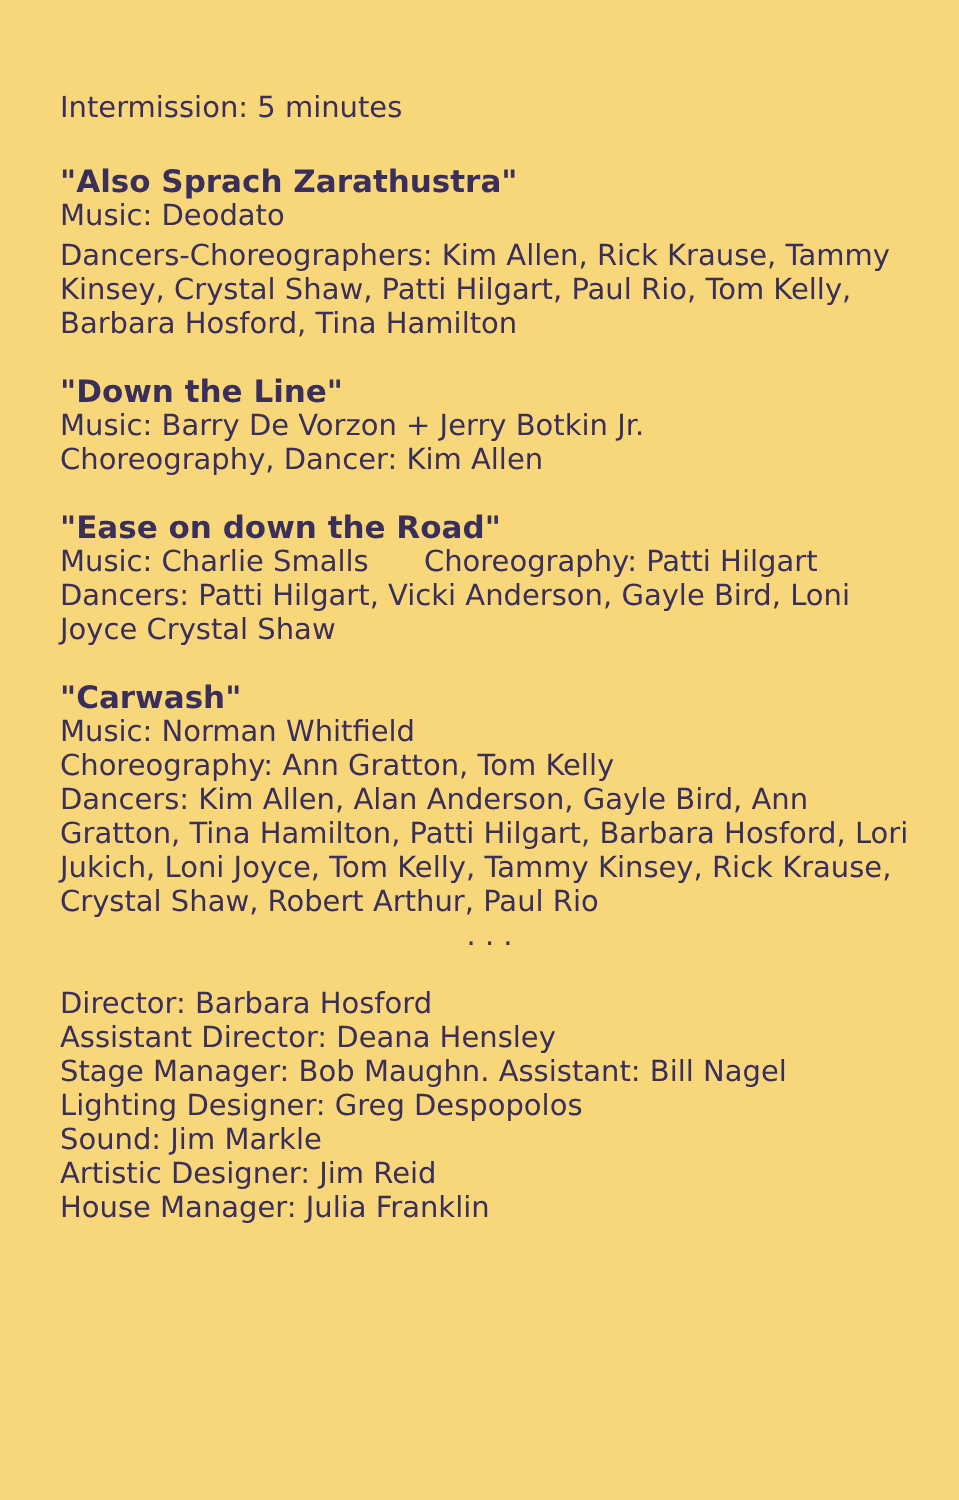Intermission: 5 minutes
"Also Sprach Zarathustra"
Music: Deodato
Dancers-Choreographers: Kim Allen, Rick Krause, Tammy Kinsey, Crystal Shaw, Patti Hilgart, Paul Rio, Tom Kelly, Barbara Hosford, Tina Hamilton
"Down the Line"
Music: Barry De Vorzon + Jerry Botkin Jr.
Choreography, Dancer: Kim Allen
"Ease on down the Road"
Music: Charlie Smalls Choreography: Patti Hilgart
Dancers: Patti Hilgart, Vicki Anderson, Gayle Bird, Loni Joyce Crystal Shaw
"Carwash"
Music: Norman Whitfield
Choreography: Ann Gratton, Tom Kelly
Dancers: Kim Allen, Alan Anderson, Gayle Bird, Ann Gratton, Tina Hamilton, Patti Hilgart, Barbara Hosford, Lori Jukich, Loni Joyce, Tom Kelly, Tammy Kinsey, Rick Krause, Crystal Shaw, Robert Arthur, Paul Rio
. . .
Director: Barbara Hosford
Assistant Director: Deana Hensley
Stage Manager: Bob Maughn. Assistant: Bill Nagel
Lighting Designer: Greg Despopolos
Sound: Jim Markle
Artistic Designer: Jim Reid
House Manager: Julia Franklin